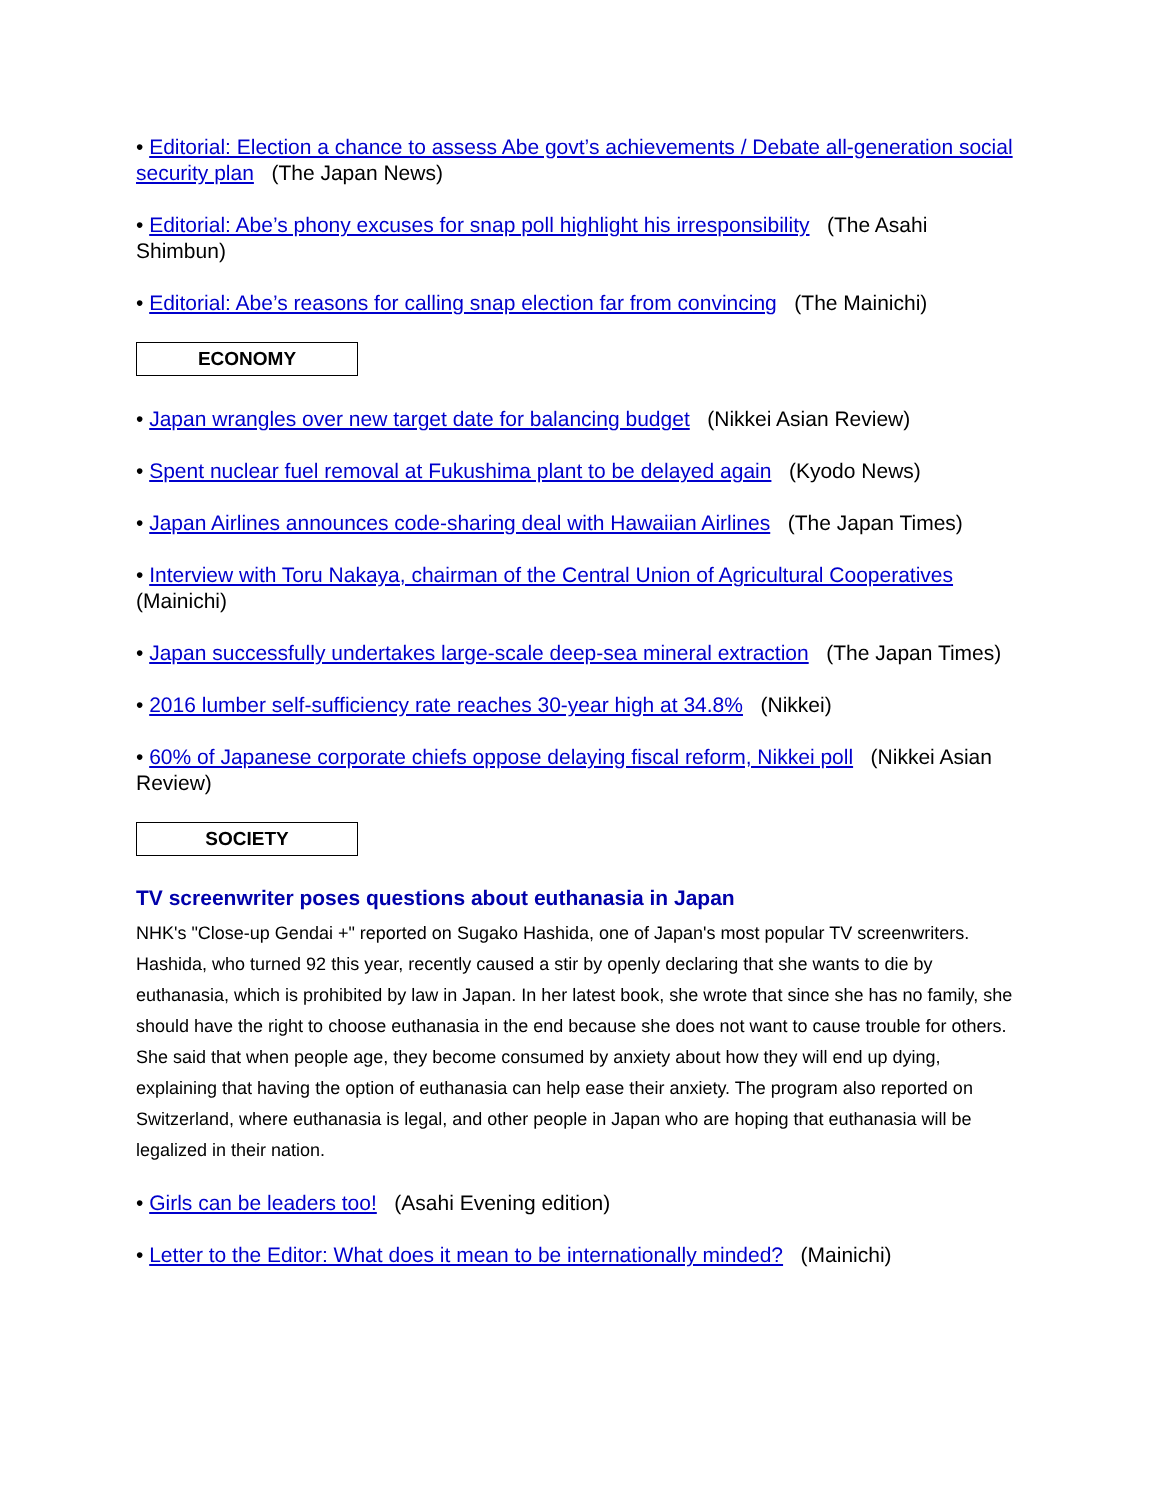• Editorial: Election a chance to assess Abe govt’s achievements / Debate all-generation social security plan (The Japan News)
• Editorial: Abe’s phony excuses for snap poll highlight his irresponsibility (The Asahi Shimbun)
• Editorial: Abe’s reasons for calling snap election far from convincing (The Mainichi)
ECONOMY
• Japan wrangles over new target date for balancing budget (Nikkei Asian Review)
• Spent nuclear fuel removal at Fukushima plant to be delayed again (Kyodo News)
• Japan Airlines announces code-sharing deal with Hawaiian Airlines (The Japan Times)
• Interview with Toru Nakaya, chairman of the Central Union of Agricultural Cooperatives (Mainichi)
• Japan successfully undertakes large-scale deep-sea mineral extraction (The Japan Times)
• 2016 lumber self-sufficiency rate reaches 30-year high at 34.8% (Nikkei)
• 60% of Japanese corporate chiefs oppose delaying fiscal reform, Nikkei poll (Nikkei Asian Review)
SOCIETY
TV screenwriter poses questions about euthanasia in Japan
NHK's "Close-up Gendai +" reported on Sugako Hashida, one of Japan's most popular TV screenwriters. Hashida, who turned 92 this year, recently caused a stir by openly declaring that she wants to die by euthanasia, which is prohibited by law in Japan. In her latest book, she wrote that since she has no family, she should have the right to choose euthanasia in the end because she does not want to cause trouble for others. She said that when people age, they become consumed by anxiety about how they will end up dying, explaining that having the option of euthanasia can help ease their anxiety. The program also reported on Switzerland, where euthanasia is legal, and other people in Japan who are hoping that euthanasia will be legalized in their nation.
• Girls can be leaders too! (Asahi Evening edition)
• Letter to the Editor: What does it mean to be internationally minded? (Mainichi)